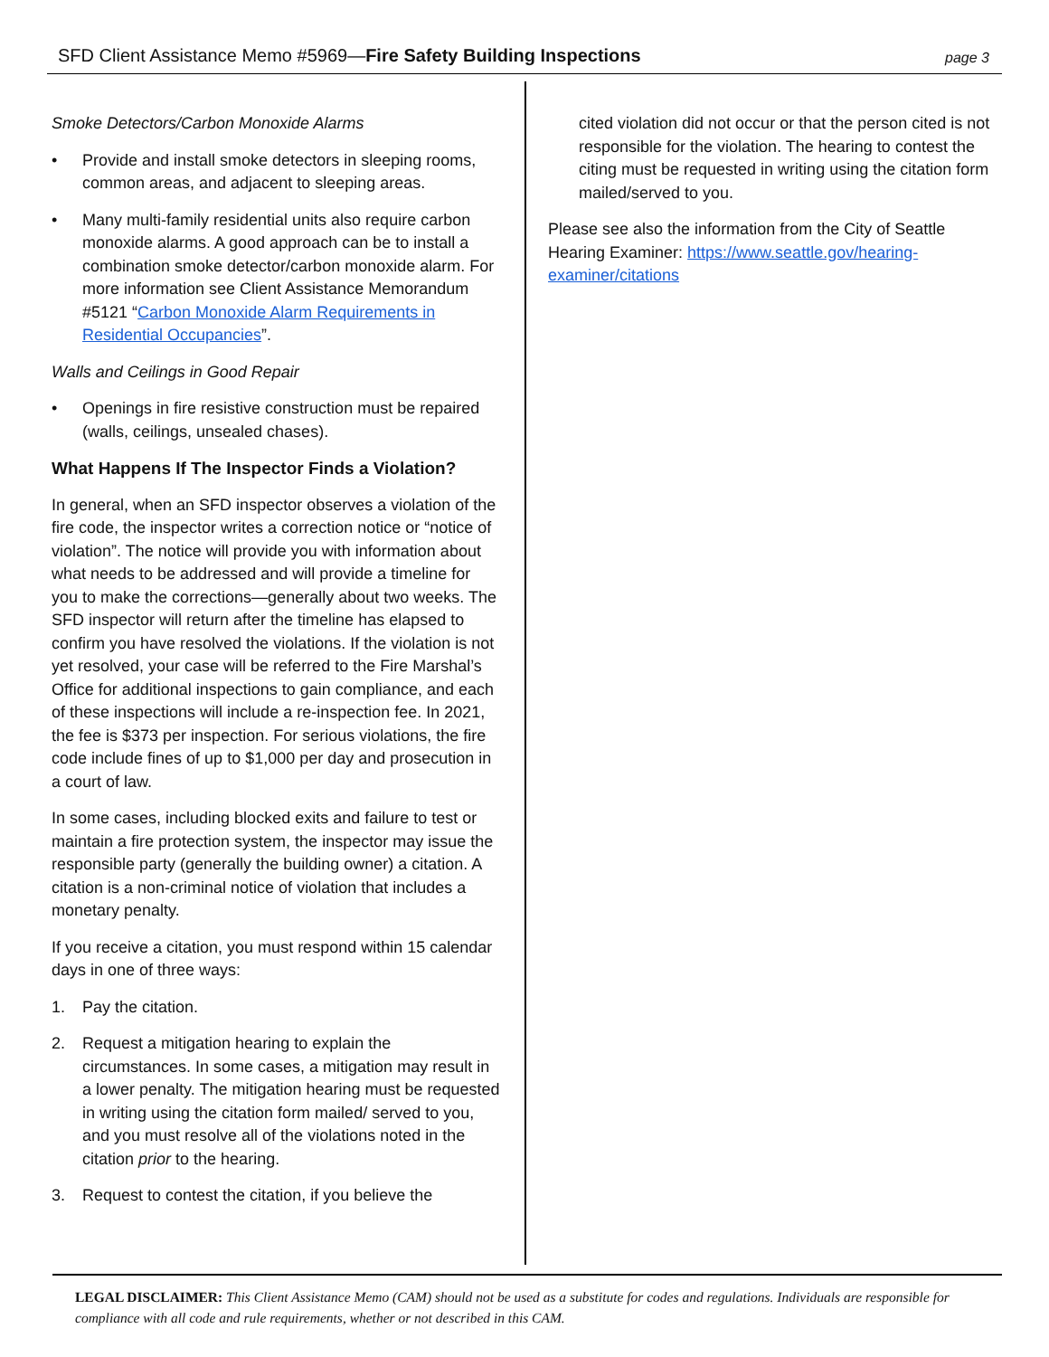SFD Client Assistance Memo #5969—Fire Safety Building Inspections page 3
Smoke Detectors/Carbon Monoxide Alarms
• Provide and install smoke detectors in sleeping rooms, common areas, and adjacent to sleeping areas.
• Many multi-family residential units also require carbon monoxide alarms. A good approach can be to install a combination smoke detector/carbon monoxide alarm. For more information see Client Assistance Memorandum #5121 “Carbon Monoxide Alarm Requirements in Residential Occupancies”.
Walls and Ceilings in Good Repair
• Openings in fire resistive construction must be repaired (walls, ceilings, unsealed chases).
What Happens If The Inspector Finds a Violation?
In general, when an SFD inspector observes a violation of the fire code, the inspector writes a correction notice or “notice of violation”. The notice will provide you with information about what needs to be addressed and will provide a timeline for you to make the corrections—generally about two weeks. The SFD inspector will return after the timeline has elapsed to confirm you have resolved the violations. If the violation is not yet resolved, your case will be referred to the Fire Marshal’s Office for additional inspections to gain compliance, and each of these inspections will include a re-inspection fee. In 2021, the fee is $373 per inspection. For serious violations, the fire code include fines of up to $1,000 per day and prosecution in a court of law.
In some cases, including blocked exits and failure to test or maintain a fire protection system, the inspector may issue the responsible party (generally the building owner) a citation. A citation is a non-criminal notice of violation that includes a monetary penalty.
If you receive a citation, you must respond within 15 calendar days in one of three ways:
1. Pay the citation.
2. Request a mitigation hearing to explain the circumstances. In some cases, a mitigation may result in a lower penalty. The mitigation hearing must be requested in writing using the citation form mailed/ served to you, and you must resolve all of the violations noted in the citation prior to the hearing.
3. Request to contest the citation, if you believe the
cited violation did not occur or that the person cited is not responsible for the violation. The hearing to contest the citing must be requested in writing using the citation form mailed/served to you.
Please see also the information from the City of Seattle Hearing Examiner: https://www.seattle.gov/hearing-examiner/citations
LEGAL DISCLAIMER: This Client Assistance Memo (CAM) should not be used as a substitute for codes and regulations. Individuals are responsible for compliance with all code and rule requirements, whether or not described in this CAM.